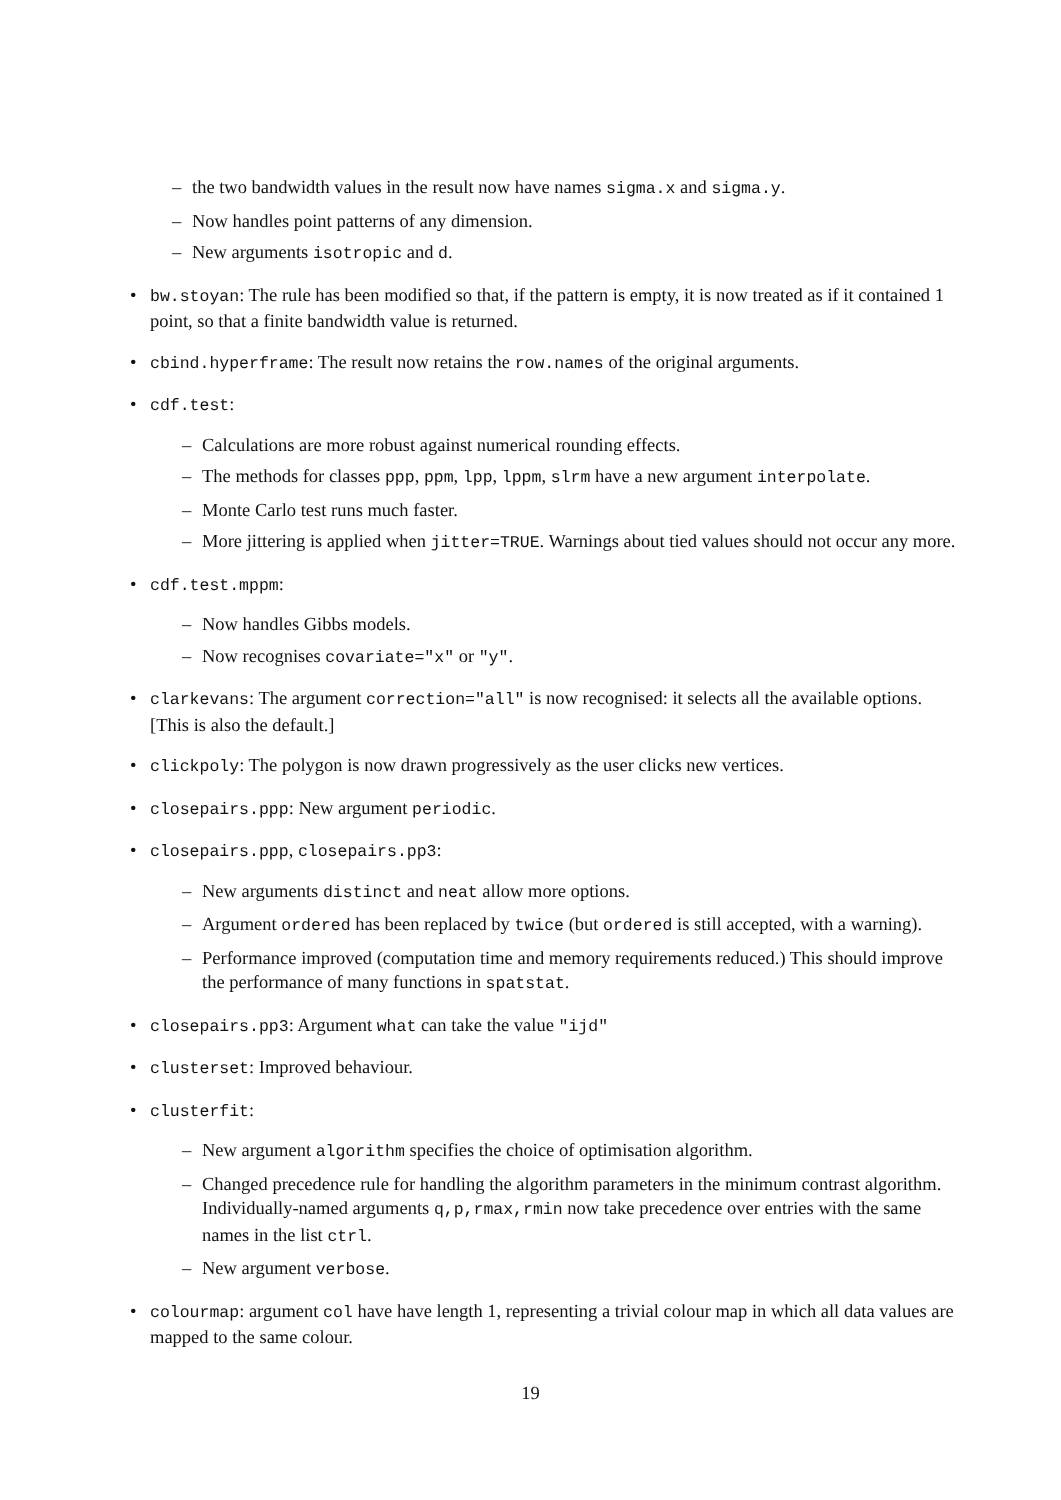– the two bandwidth values in the result now have names sigma.x and sigma.y.
– Now handles point patterns of any dimension.
– New arguments isotropic and d.
• bw.stoyan: The rule has been modified so that, if the pattern is empty, it is now treated as if it contained 1 point, so that a finite bandwidth value is returned.
• cbind.hyperframe: The result now retains the row.names of the original arguments.
• cdf.test:
– Calculations are more robust against numerical rounding effects.
– The methods for classes ppp, ppm, lpp, lppm, slrm have a new argument interpolate.
– Monte Carlo test runs much faster.
– More jittering is applied when jitter=TRUE. Warnings about tied values should not occur any more.
• cdf.test.mppm:
– Now handles Gibbs models.
– Now recognises covariate="x" or "y".
• clarkevans: The argument correction="all" is now recognised: it selects all the available options. [This is also the default.]
• clickpoly: The polygon is now drawn progressively as the user clicks new vertices.
• closepairs.ppp: New argument periodic.
• closepairs.ppp, closepairs.pp3:
– New arguments distinct and neat allow more options.
– Argument ordered has been replaced by twice (but ordered is still accepted, with a warning).
– Performance improved (computation time and memory requirements reduced.) This should improve the performance of many functions in spatstat.
• closepairs.pp3: Argument what can take the value "ijd"
• clusterset: Improved behaviour.
• clusterfit:
– New argument algorithm specifies the choice of optimisation algorithm.
– Changed precedence rule for handling the algorithm parameters in the minimum contrast algorithm. Individually-named arguments q,p,rmax,rmin now take precedence over entries with the same names in the list ctrl.
– New argument verbose.
• colourmap: argument col have have length 1, representing a trivial colour map in which all data values are mapped to the same colour.
19